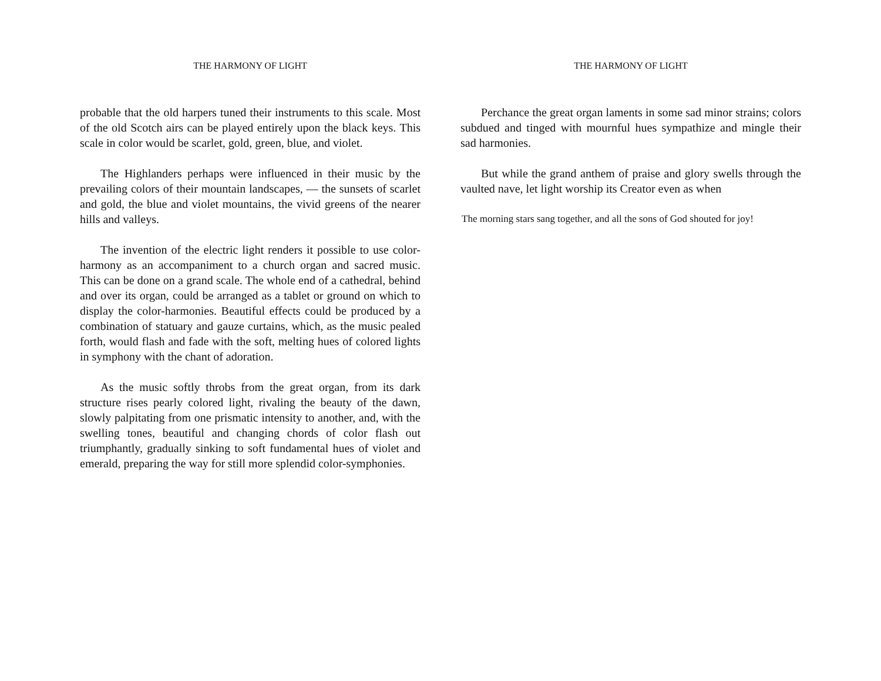THE HARMONY OF LIGHT
probable that the old harpers tuned their instruments to this scale. Most of the old Scotch airs can be played entirely upon the black keys. This scale in color would be scarlet, gold, green, blue, and violet.
The Highlanders perhaps were influenced in their music by the prevailing colors of their mountain landscapes, — the sunsets of scarlet and gold, the blue and violet mountains, the vivid greens of the nearer hills and valleys.
The invention of the electric light renders it possible to use color-harmony as an accompaniment to a church organ and sacred music. This can be done on a grand scale. The whole end of a cathedral, behind and over its organ, could be arranged as a tablet or ground on which to display the color-harmonies. Beautiful effects could be produced by a combination of statuary and gauze curtains, which, as the music pealed forth, would flash and fade with the soft, melting hues of colored lights in symphony with the chant of adoration.
As the music softly throbs from the great organ, from its dark structure rises pearly colored light, rivaling the beauty of the dawn, slowly palpitating from one prismatic intensity to another, and, with the swelling tones, beautiful and changing chords of color flash out triumphantly, gradually sinking to soft fundamental hues of violet and emerald, preparing the way for still more splendid color-symphonies.
THE HARMONY OF LIGHT
Perchance the great organ laments in some sad minor strains; colors subdued and tinged with mournful hues sympathize and mingle their sad harmonies.
But while the grand anthem of praise and glory swells through the vaulted nave, let light worship its Creator even as when
The morning stars sang together, and all the sons of God shouted for joy!